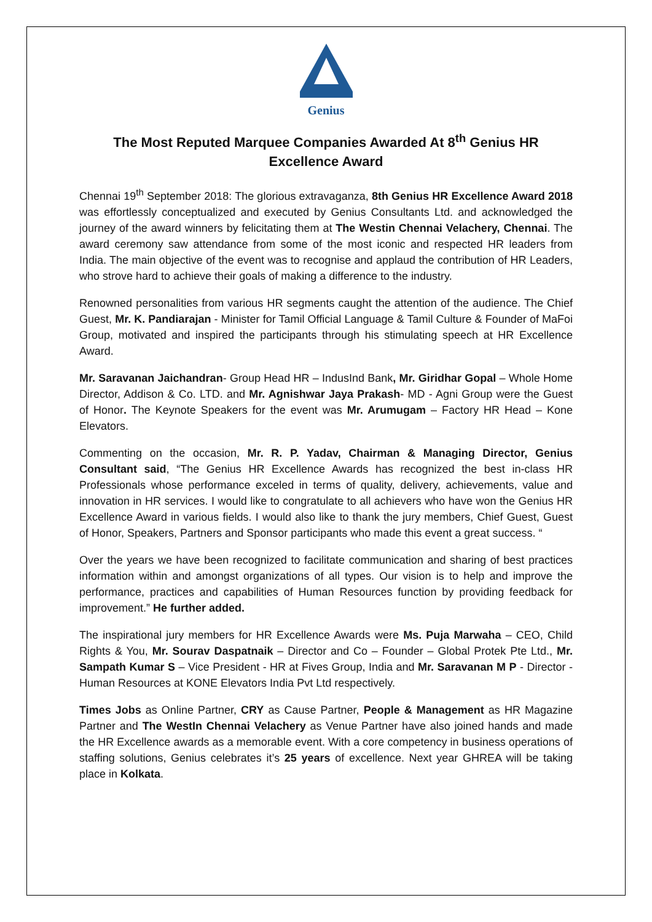Genius
The Most Reputed Marquee Companies Awarded At 8<sup>th</sup> Genius HR Excellence Award
Chennai 19<sup>th</sup> September 2018: The glorious extravaganza, 8th Genius HR Excellence Award 2018 was effortlessly conceptualized and executed by Genius Consultants Ltd. and acknowledged the journey of the award winners by felicitating them at The Westin Chennai Velachery, Chennai. The award ceremony saw attendance from some of the most iconic and respected HR leaders from India. The main objective of the event was to recognise and applaud the contribution of HR Leaders, who strove hard to achieve their goals of making a difference to the industry.
Renowned personalities from various HR segments caught the attention of the audience. The Chief Guest, Mr. K. Pandiarajan - Minister for Tamil Official Language & Tamil Culture & Founder of MaFoi Group, motivated and inspired the participants through his stimulating speech at HR Excellence Award.
Mr. Saravanan Jaichandran- Group Head HR – IndusInd Bank, Mr. Giridhar Gopal – Whole Home Director, Addison & Co. LTD. and Mr. Agnishwar Jaya Prakash- MD - Agni Group were the Guest of Honor. The Keynote Speakers for the event was Mr. Arumugam – Factory HR Head – Kone Elevators.
Commenting on the occasion, Mr. R. P. Yadav, Chairman & Managing Director, Genius Consultant said, “The Genius HR Excellence Awards has recognized the best in-class HR Professionals whose performance exceled in terms of quality, delivery, achievements, value and innovation in HR services. I would like to congratulate to all achievers who have won the Genius HR Excellence Award in various fields. I would also like to thank the jury members, Chief Guest, Guest of Honor, Speakers, Partners and Sponsor participants who made this event a great success. “
Over the years we have been recognized to facilitate communication and sharing of best practices information within and amongst organizations of all types. Our vision is to help and improve the performance, practices and capabilities of Human Resources function by providing feedback for improvement.” He further added.
The inspirational jury members for HR Excellence Awards were Ms. Puja Marwaha – CEO, Child Rights & You, Mr. Sourav Daspatnaik – Director and Co – Founder – Global Protek Pte Ltd., Mr. Sampath Kumar S – Vice President - HR at Fives Group, India and Mr. Saravanan M P - Director - Human Resources at KONE Elevators India Pvt Ltd respectively.
Times Jobs as Online Partner, CRY as Cause Partner, People & Management as HR Magazine Partner and The WestIn Chennai Velachery as Venue Partner have also joined hands and made the HR Excellence awards as a memorable event. With a core competency in business operations of staffing solutions, Genius celebrates it’s 25 years of excellence. Next year GHREA will be taking place in Kolkata.